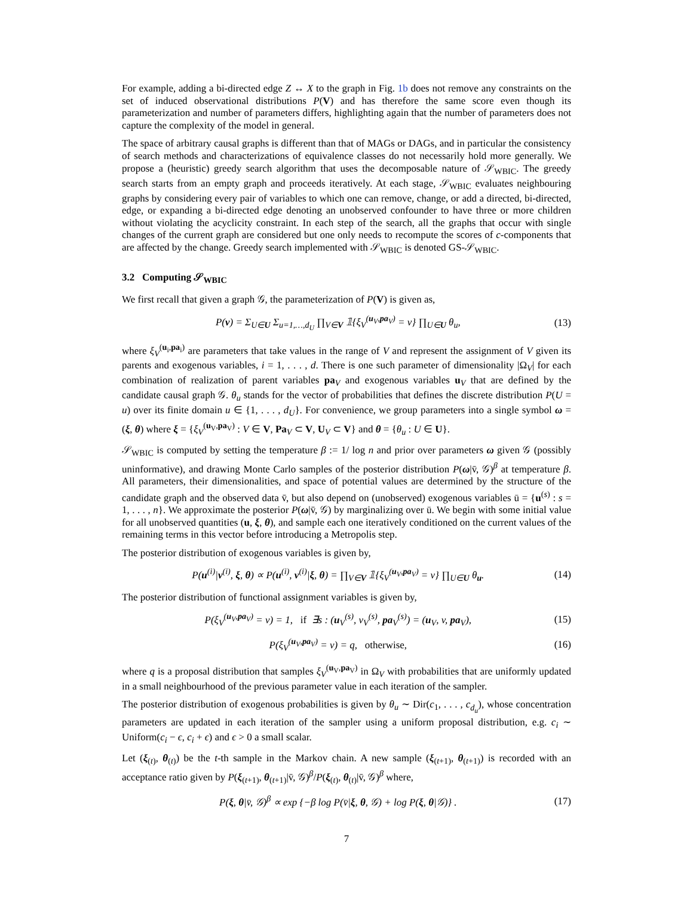For example, adding a bi-directed edge Z ↔ X to the graph in Fig. 1b does not remove any constraints on the set of induced observational distributions P(V) and has therefore the same score even though its parameterization and number of parameters differs, highlighting again that the number of parameters does not capture the complexity of the model in general.
The space of arbitrary causal graphs is different than that of MAGs or DAGs, and in particular the consistency of search methods and characterizations of equivalence classes do not necessarily hold more generally. We propose a (heuristic) greedy search algorithm that uses the decomposable nature of 𝒮<sub>WBIC</sub>. The greedy search starts from an empty graph and proceeds iteratively. At each stage, 𝒮<sub>WBIC</sub> evaluates neighbouring graphs by considering every pair of variables to which one can remove, change, or add a directed, bi-directed, edge, or expanding a bi-directed edge denoting an unobserved confounder to have three or more children without violating the acyclicity constraint. In each step of the search, all the graphs that occur with single changes of the current graph are considered but one only needs to recompute the scores of c-components that are affected by the change. Greedy search implemented with 𝒮<sub>WBIC</sub> is denoted GS-𝒮<sub>WBIC</sub>.
3.2 Computing 𝒮<sub>WBIC</sub>
We first recall that given a graph 𝒢, the parameterization of P(V) is given as,
P(v) = Σ<sub>U∈U</sub> Σ<sub>u=1,…,d<sub>U</sub></sub> ∏<sub>V∈V</sub> 𝟙{ξ<sub>V</sub><sup>(u<sub>V</sub>,pa<sub>V</sub>)</sup> = v} ∏<sub>U∈U</sub> θ<sub>u</sub>, (13)
where ξ<sub>V</sub><sup>(u<sub>i</sub>,pa<sub>i</sub>)</sup> are parameters that take values in the range of V and represent the assignment of V given its parents and exogenous variables, i = 1, . . . , d. There is one such parameter of dimensionality |Ω<sub>V</sub>| for each combination of realization of parent variables pa<sub>V</sub> and exogenous variables u<sub>V</sub> that are defined by the candidate causal graph 𝒢. θ<sub>u</sub> stands for the vector of probabilities that defines the discrete distribution P(U = u) over its finite domain u ∈ {1, . . . , d<sub>U</sub>}. For convenience, we group parameters into a single symbol ω = (ξ, θ) where ξ = {ξ<sub>V</sub><sup>(u<sub>V</sub>,pa<sub>V</sub>)</sup> : V ∈ V, Pa<sub>V</sub> ⊂ V, U<sub>V</sub> ⊂ V} and θ = {θ<sub>u</sub> : U ∈ U}.
𝒮<sub>WBIC</sub> is computed by setting the temperature β := 1/ log n and prior over parameters ω given 𝒢 (possibly uninformative), and drawing Monte Carlo samples of the posterior distribution P(ω|v̄, 𝒢)<sup>β</sup> at temperature β. All parameters, their dimensionalities, and space of potential values are determined by the structure of the candidate graph and the observed data v̄, but also depend on (unobserved) exogenous variables ū = {u<sup>(s)</sup> : s = 1, . . . , n}. We approximate the posterior P(ω|v̄, 𝒢) by marginalizing over ū. We begin with some initial value for all unobserved quantities (u, ξ, θ), and sample each one iteratively conditioned on the current values of the remaining terms in this vector before introducing a Metropolis step.
The posterior distribution of exogenous variables is given by,
P(u<sup>(i)</sup>|v<sup>(i)</sup>, ξ, θ) ∝ P(u<sup>(i)</sup>, v<sup>(i)</sup>|ξ, θ) = ∏<sub>V∈V</sub> 𝟙{ξ<sub>V</sub><sup>(u<sub>V</sub>,pa<sub>V</sub>)</sup> = v} ∏<sub>U∈U</sub> θ<sub>u</sub>. (14)
The posterior distribution of functional assignment variables is given by,
P(ξ<sub>V</sub><sup>(u<sub>V</sub>,pa<sub>V</sub>)</sup> = v) = 1, if ∃s : (u<sub>V</sub><sup>(s)</sup>, v<sub>V</sub><sup>(s)</sup>, pa<sub>V</sub><sup>(s)</sup>) = (u<sub>V</sub>, v, pa<sub>V</sub>), (15)
P(ξ<sub>V</sub><sup>(u<sub>V</sub>,pa<sub>V</sub>)</sup> = v) = q, otherwise, (16)
where q is a proposal distribution that samples ξ<sub>V</sub><sup>(u<sub>V</sub>,pa<sub>V</sub>)</sup> in Ω<sub>V</sub> with probabilities that are uniformly updated in a small neighbourhood of the previous parameter value in each iteration of the sampler.
The posterior distribution of exogenous probabilities is given by θ<sub>u</sub> ∼ Dir(c<sub>1</sub>, . . . , c<sub>d<sub>u</sub></sub>), whose concentration parameters are updated in each iteration of the sampler using a uniform proposal distribution, e.g. c<sub>i</sub> ∼ Uniform(c<sub>i</sub> − ϵ, c<sub>i</sub> + ϵ) and ϵ > 0 a small scalar.
Let (ξ<sub>(t)</sub>, θ<sub>(t)</sub>) be the t-th sample in the Markov chain. A new sample (ξ<sub>(t+1)</sub>, θ<sub>(t+1)</sub>) is recorded with an acceptance ratio given by P(ξ<sub>(t+1)</sub>, θ<sub>(t+1)</sub>|v̄, 𝒢)<sup>β</sup>/P(ξ<sub>(t)</sub>, θ<sub>(t)</sub>|v̄, 𝒢)<sup>β</sup> where,
P(ξ, θ|v̄, 𝒢)<sup>β</sup> ∝ exp {−β log P(v̄|ξ, θ, 𝒢) + log P(ξ, θ|𝒢)} . (17)
7